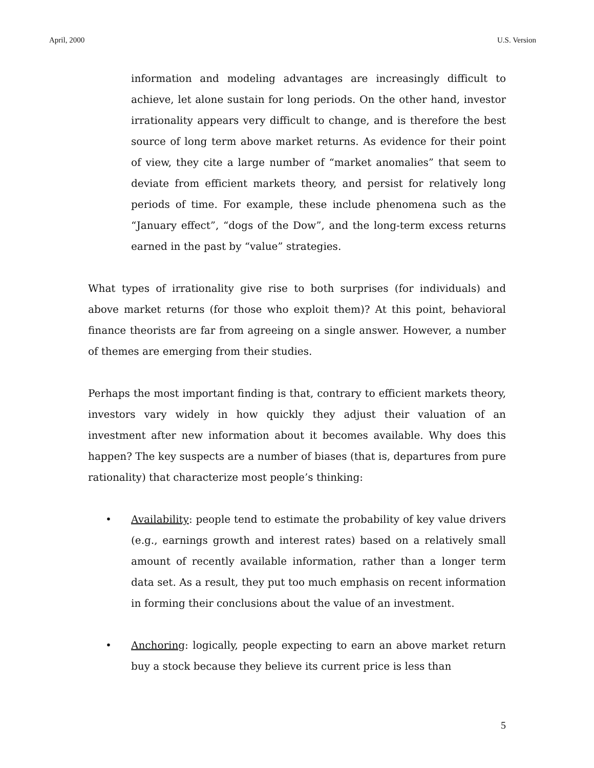April, 2000 U.S. Version
information and modeling advantages are increasingly difficult to achieve, let alone sustain for long periods. On the other hand, investor irrationality appears very difficult to change, and is therefore the best source of long term above market returns. As evidence for their point of view, they cite a large number of “market anomalies” that seem to deviate from efficient markets theory, and persist for relatively long periods of time. For example, these include phenomena such as the “January effect”, “dogs of the Dow”, and the long-term excess returns earned in the past by “value” strategies.
What types of irrationality give rise to both surprises (for individuals) and above market returns (for those who exploit them)? At this point, behavioral finance theorists are far from agreeing on a single answer. However, a number of themes are emerging from their studies.
Perhaps the most important finding is that, contrary to efficient markets theory, investors vary widely in how quickly they adjust their valuation of an investment after new information about it becomes available. Why does this happen? The key suspects are a number of biases (that is, departures from pure rationality) that characterize most people’s thinking:
• Availability: people tend to estimate the probability of key value drivers (e.g., earnings growth and interest rates) based on a relatively small amount of recently available information, rather than a longer term data set. As a result, they put too much emphasis on recent information in forming their conclusions about the value of an investment.
• Anchoring: logically, people expecting to earn an above market return buy a stock because they believe its current price is less than
5